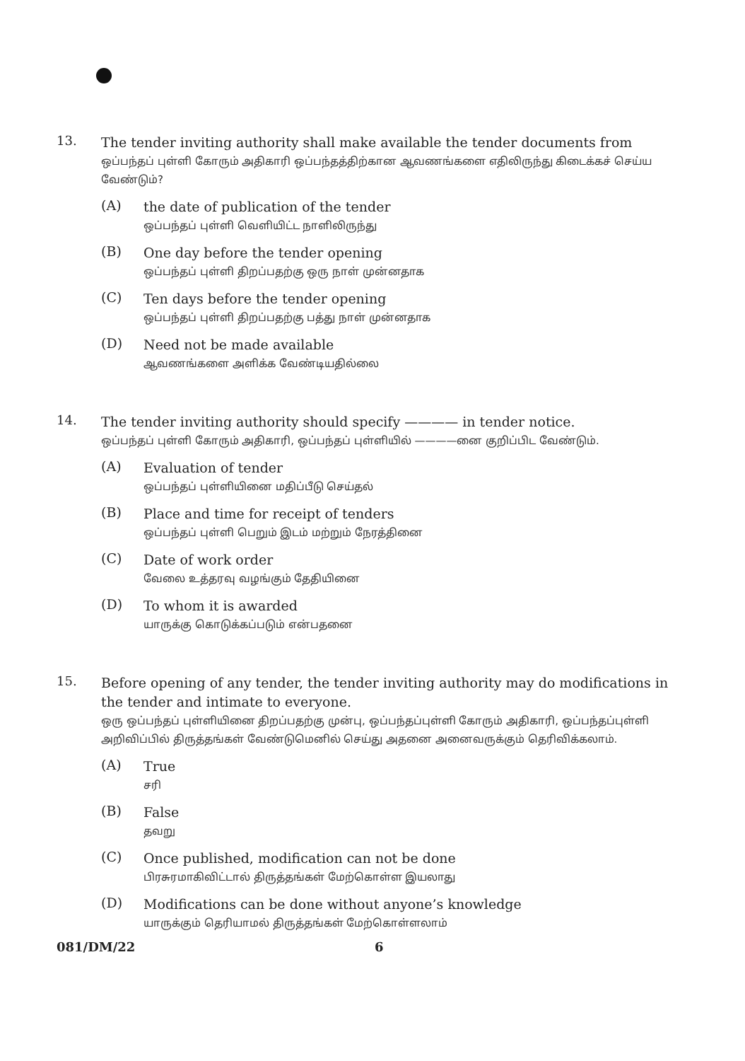13.
The tender inviting authority shall make available the tender documents from
ஒப்பந்தப் புள்ளி கோரும் அதிகாரி ஒப்பந்தத்திற்கான ஆவணங்களை எதிலிருந்து கிடைக்கச் செய்ய வேண்டும்?
(A)
the date of publication of the tender
ஒப்பந்தப் புள்ளி வெளியிட்ட நாளிலிருந்து
(B)
One day before the tender opening
ஒப்பந்தப் புள்ளி திறப்பதற்கு ஒரு நாள் முன்னதாக
(C)
Ten days before the tender opening
ஒப்பந்தப் புள்ளி திறப்பதற்கு பத்து நாள் முன்னதாக
(D)
Need not be made available
ஆவணங்களை அளிக்க வேண்டியதில்லை
14.
The tender inviting authority should specify ———— in tender notice.
ஒப்பந்தப் புள்ளி கோரும் அதிகாரி, ஒப்பந்தப் புள்ளியில் ————னை குறிப்பிட வேண்டும்.
(A)
Evaluation of tender
ஒப்பந்தப் புள்ளியினை மதிப்பீடு செய்தல்
(B)
Place and time for receipt of tenders
ஒப்பந்தப் புள்ளி பெறும் இடம் மற்றும் நேரத்தினை
(C)
Date of work order
வேலை உத்தரவு வழங்கும் தேதியினை
(D)
To whom it is awarded
யாருக்கு கொடுக்கப்படும் என்பதனை
15.
Before opening of any tender, the tender inviting authority may do modifications in the tender and intimate to everyone.
ஒரு ஒப்பந்தப் புள்ளியினை திறப்பதற்கு முன்பு, ஒப்பந்தப்புள்ளி கோரும் அதிகாரி, ஒப்பந்தப்புள்ளி அறிவிப்பில் திருத்தங்கள் வேண்டுமெனில் செய்து அதனை அனைவருக்கும் தெரிவிக்கலாம்.
(A)
True
சரி
(B)
False
தவறு
(C)
Once published, modification can not be done
பிரசுரமாகிவிட்டால் திருத்தங்கள் மேற்கொள்ள இயலாது
(D)
Modifications can be done without anyone’s knowledge
யாருக்கும் தெரியாமல் திருத்தங்கள் மேற்கொள்ளலாம்
081/DM/22 6